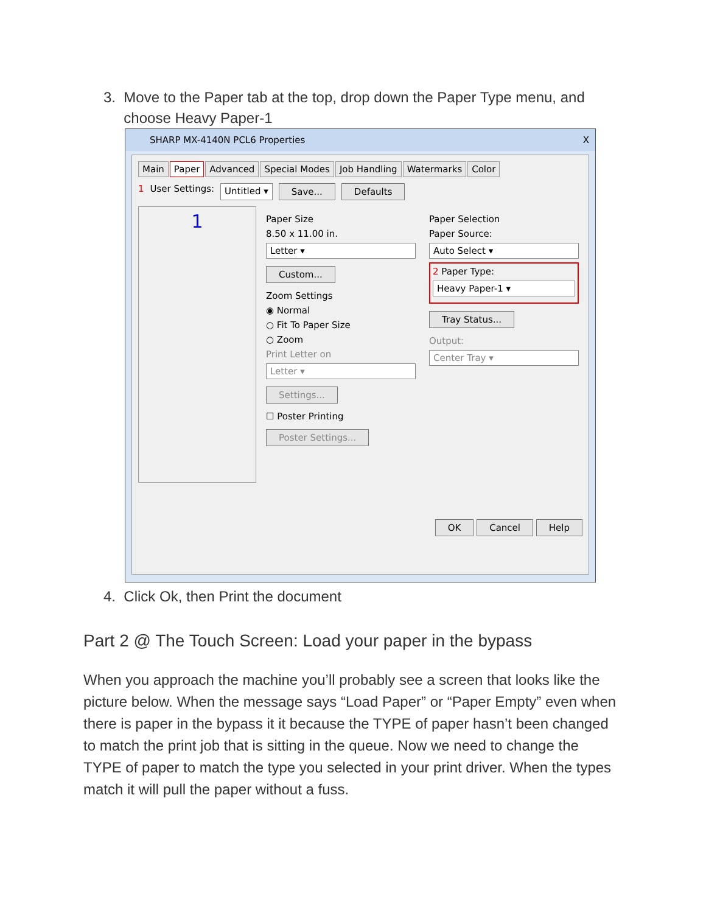3. Move to the Paper tab at the top, drop down the Paper Type menu, and
choose Heavy Paper-1
SHARP MX-4140N PCL6 Properties X
Main Paper Advanced Special Modes Job Handling Watermarks Color
1 User Settings: Untitled ▾ Save... Defaults
1
Paper Size
8.50 x 11.00 in.
Letter ▾
Custom...
Zoom Settings
◉ Normal
○ Fit To Paper Size
○ Zoom
Print Letter on
Letter ▾
Settings...
☐ Poster Printing
Poster Settings...
Paper Selection
Paper Source:
Auto Select ▾
2 Paper Type:
Heavy Paper-1 ▾
Tray Status...
Output:
Center Tray ▾
OK Cancel Help
4. Click Ok, then Print the document
Part 2 @ The Touch Screen: Load your paper in the bypass
When you approach the machine you’ll probably see a screen that looks like the picture below. When the message says “Load Paper” or “Paper Empty” even when there is paper in the bypass it it because the TYPE of paper hasn’t been changed to match the print job that is sitting in the queue. Now we need to change the TYPE of paper to match the type you selected in your print driver. When the types match it will pull the paper without a fuss.